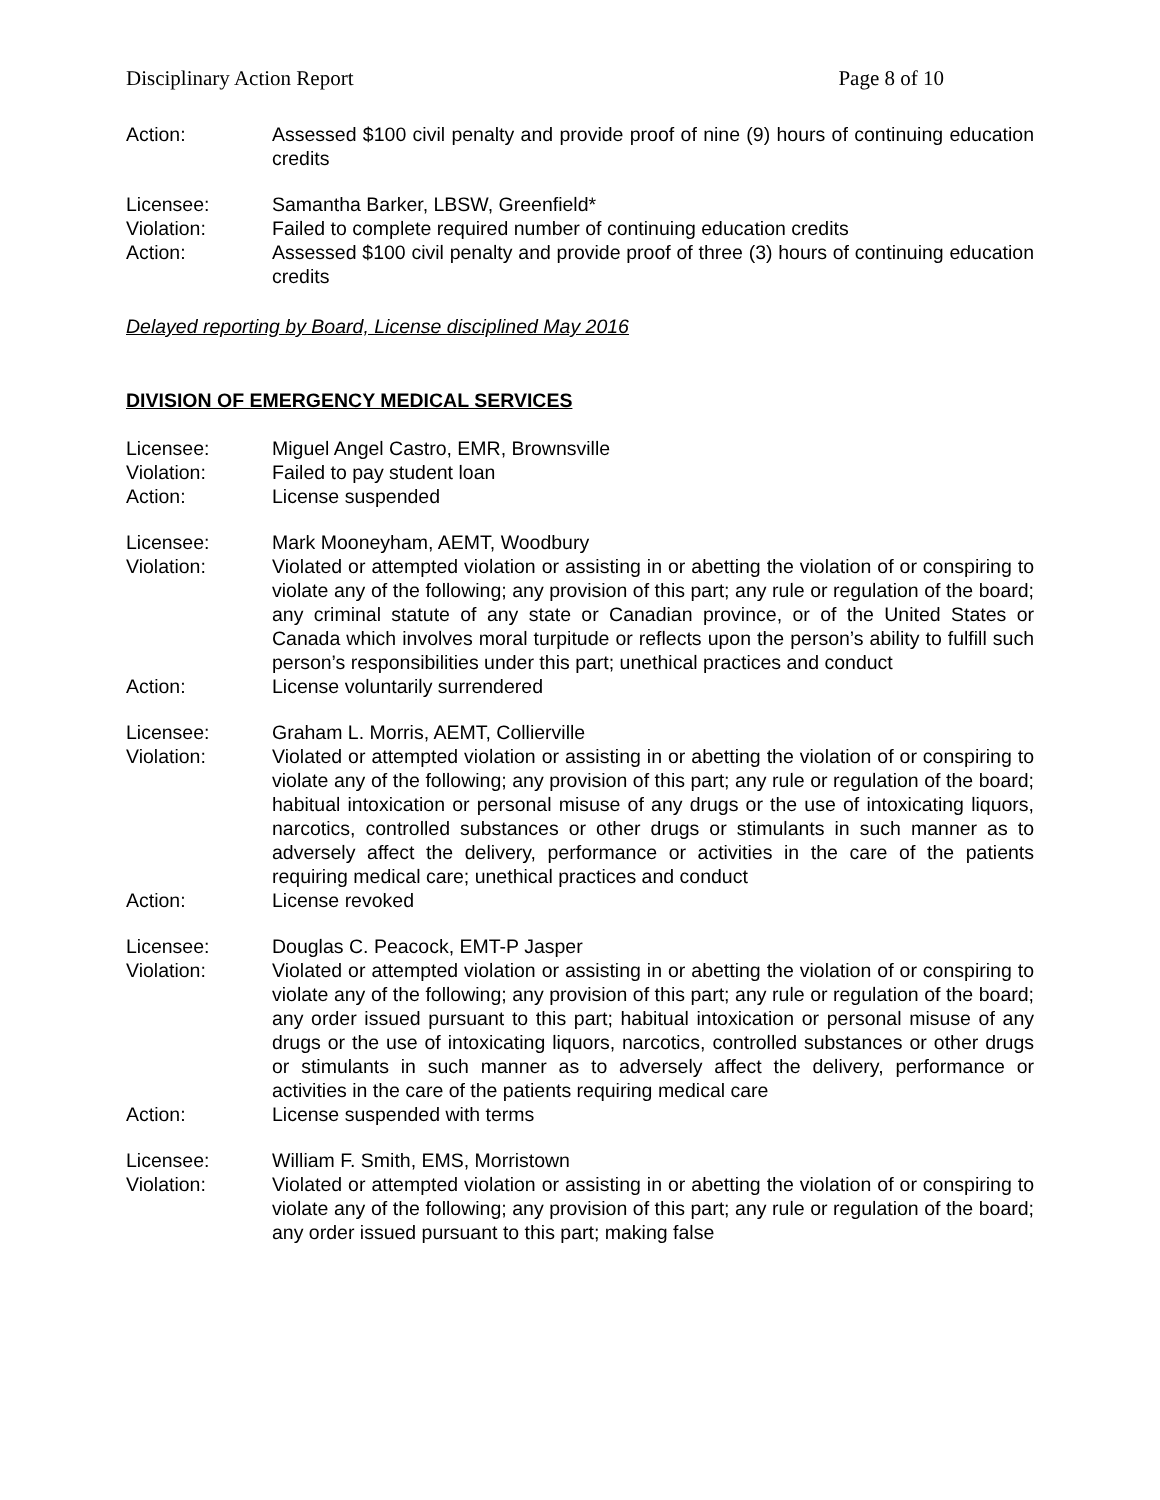Disciplinary Action Report Page 8 of 10
Action: Assessed $100 civil penalty and provide proof of nine (9) hours of continuing education credits
Licensee: Samantha Barker, LBSW, Greenfield*
Violation: Failed to complete required number of continuing education credits
Action: Assessed $100 civil penalty and provide proof of three (3) hours of continuing education credits
Delayed reporting by Board, License disciplined May 2016
DIVISION OF EMERGENCY MEDICAL SERVICES
Licensee: Miguel Angel Castro, EMR, Brownsville
Violation: Failed to pay student loan
Action: License suspended
Licensee: Mark Mooneyham, AEMT, Woodbury
Violation: Violated or attempted violation or assisting in or abetting the violation of or conspiring to violate any of the following; any provision of this part; any rule or regulation of the board; any criminal statute of any state or Canadian province, or of the United States or Canada which involves moral turpitude or reflects upon the person’s ability to fulfill such person’s responsibilities under this part; unethical practices and conduct
Action: License voluntarily surrendered
Licensee: Graham L. Morris, AEMT, Collierville
Violation: Violated or attempted violation or assisting in or abetting the violation of or conspiring to violate any of the following; any provision of this part; any rule or regulation of the board; habitual intoxication or personal misuse of any drugs or the use of intoxicating liquors, narcotics, controlled substances or other drugs or stimulants in such manner as to adversely affect the delivery, performance or activities in the care of the patients requiring medical care; unethical practices and conduct
Action: License revoked
Licensee: Douglas C. Peacock, EMT-P Jasper
Violation: Violated or attempted violation or assisting in or abetting the violation of or conspiring to violate any of the following; any provision of this part; any rule or regulation of the board; any order issued pursuant to this part; habitual intoxication or personal misuse of any drugs or the use of intoxicating liquors, narcotics, controlled substances or other drugs or stimulants in such manner as to adversely affect the delivery, performance or activities in the care of the patients requiring medical care
Action: License suspended with terms
Licensee: William F. Smith, EMS, Morristown
Violation: Violated or attempted violation or assisting in or abetting the violation of or conspiring to violate any of the following; any provision of this part; any rule or regulation of the board; any order issued pursuant to this part; making false